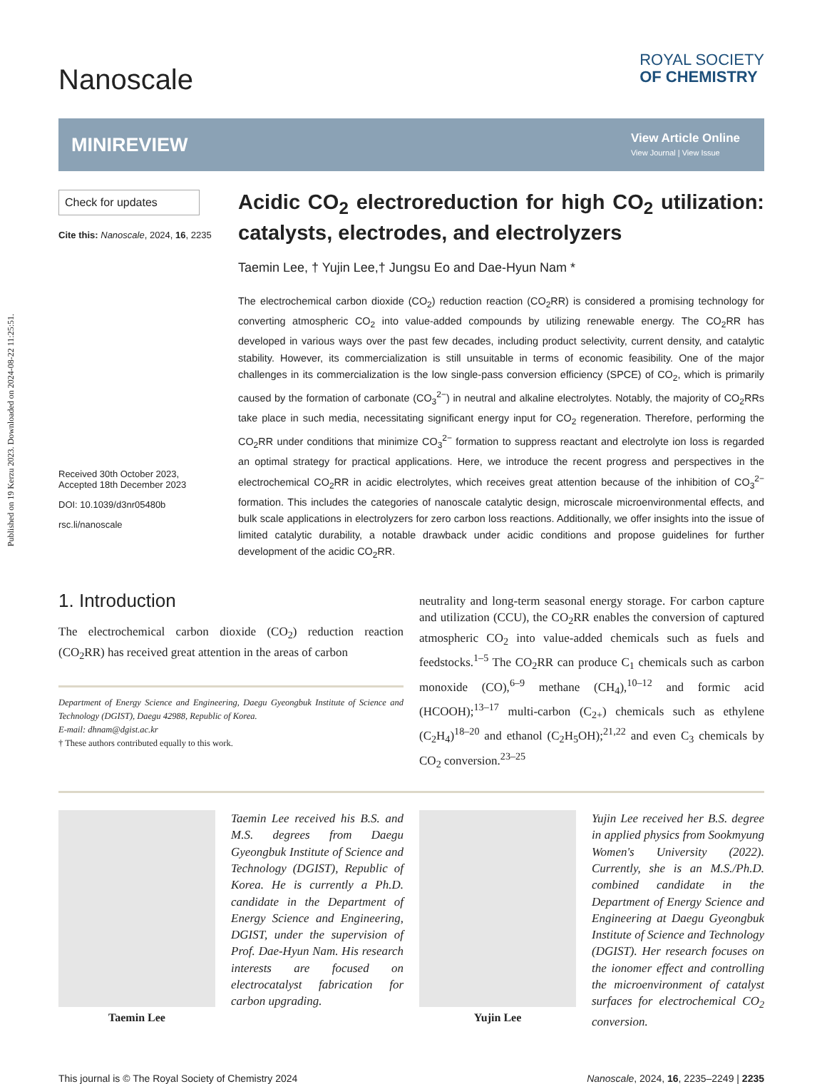Published on 19 Kerzu 2023. Downloaded on 2024-08-22 11:25:51.
Nanoscale
ROYAL SOCIETY
OF CHEMISTRY
MINIREVIEW
View Article Online
View Journal | View Issue
Check for updates
Cite this: Nanoscale, 2024, 16, 2235
Received 30th October 2023,
Accepted 18th December 2023
DOI: 10.1039/d3nr05480b
rsc.li/nanoscale
Acidic CO<sub>2</sub> electroreduction for high CO<sub>2</sub> utilization: catalysts, electrodes, and electrolyzers
Taemin Lee, † Yujin Lee,† Jungsu Eo and Dae-Hyun Nam *
The electrochemical carbon dioxide (CO<sub>2</sub>) reduction reaction (CO<sub>2</sub>RR) is considered a promising technology for converting atmospheric CO<sub>2</sub> into value-added compounds by utilizing renewable energy. The CO<sub>2</sub>RR has developed in various ways over the past few decades, including product selectivity, current density, and catalytic stability. However, its commercialization is still unsuitable in terms of economic feasibility. One of the major challenges in its commercialization is the low single-pass conversion efficiency (SPCE) of CO<sub>2</sub>, which is primarily caused by the formation of carbonate (CO<sub>3</sub><sup>2−</sup>) in neutral and alkaline electrolytes. Notably, the majority of CO<sub>2</sub>RRs take place in such media, necessitating significant energy input for CO<sub>2</sub> regeneration. Therefore, performing the CO<sub>2</sub>RR under conditions that minimize CO<sub>3</sub><sup>2−</sup> formation to suppress reactant and electrolyte ion loss is regarded an optimal strategy for practical applications. Here, we introduce the recent progress and perspectives in the electrochemical CO<sub>2</sub>RR in acidic electrolytes, which receives great attention because of the inhibition of CO<sub>3</sub><sup>2−</sup> formation. This includes the categories of nanoscale catalytic design, microscale microenvironmental effects, and bulk scale applications in electrolyzers for zero carbon loss reactions. Additionally, we offer insights into the issue of limited catalytic durability, a notable drawback under acidic conditions and propose guidelines for further development of the acidic CO<sub>2</sub>RR.
1. Introduction
The electrochemical carbon dioxide (CO<sub>2</sub>) reduction reaction (CO<sub>2</sub>RR) has received great attention in the areas of carbon
Department of Energy Science and Engineering, Daegu Gyeongbuk Institute of Science and Technology (DGIST), Daegu 42988, Republic of Korea.
E-mail: dhnam@dgist.ac.kr
† These authors contributed equally to this work.
neutrality and long-term seasonal energy storage. For carbon capture and utilization (CCU), the CO<sub>2</sub>RR enables the conversion of captured atmospheric CO<sub>2</sub> into value-added chemicals such as fuels and feedstocks.<sup>1–5</sup> The CO<sub>2</sub>RR can produce C<sub>1</sub> chemicals such as carbon monoxide (CO),<sup>6–9</sup> methane (CH<sub>4</sub>),<sup>10–12</sup> and formic acid (HCOOH);<sup>13–17</sup> multi-carbon (C<sub>2+</sub>) chemicals such as ethylene (C<sub>2</sub>H<sub>4</sub>)<sup>18–20</sup> and ethanol (C<sub>2</sub>H<sub>5</sub>OH);<sup>21,22</sup> and even C<sub>3</sub> chemicals by CO<sub>2</sub> conversion.<sup>23–25</sup>
Taemin Lee
Taemin Lee received his B.S. and M.S. degrees from Daegu Gyeongbuk Institute of Science and Technology (DGIST), Republic of Korea. He is currently a Ph.D. candidate in the Department of Energy Science and Engineering, DGIST, under the supervision of Prof. Dae-Hyun Nam. His research interests are focused on electrocatalyst fabrication for carbon upgrading.
Yujin Lee
Yujin Lee received her B.S. degree in applied physics from Sookmyung Women's University (2022). Currently, she is an M.S./Ph.D. combined candidate in the Department of Energy Science and Engineering at Daegu Gyeongbuk Institute of Science and Technology (DGIST). Her research focuses on the ionomer effect and controlling the microenvironment of catalyst surfaces for electrochemical CO<sub>2</sub> conversion.
This journal is © The Royal Society of Chemistry 2024 Nanoscale, 2024, 16, 2235–2249 | 2235